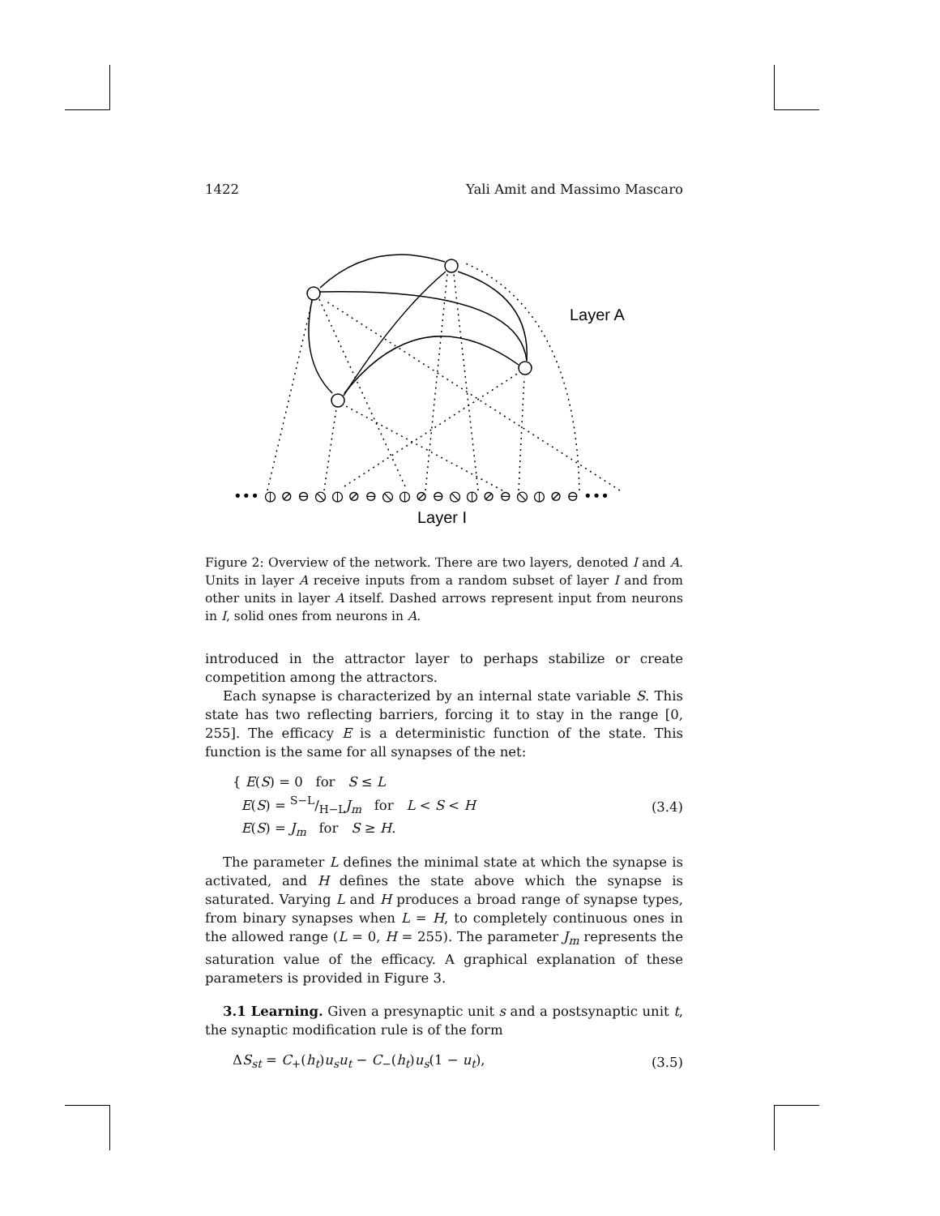1422 Yali Amit and Massimo Mascaro
Layer A
••• ⦶ ⊘ ⊖ ⦸ ⦶ ⊘ ⊖ ⦸ ⦶ ⊘ ⊖ ⦸ ⦶ ⊘ ⊖ ⦸ ⦶ ⊘ ⊖ •••
Layer I
Figure 2: Overview of the network. There are two layers, denoted I and A. Units in layer A receive inputs from a random subset of layer I and from other units in layer A itself. Dashed arrows represent input from neurons in I, solid ones from neurons in A.
introduced in the attractor layer to perhaps stabilize or create competition among the attractors.
Each synapse is characterized by an internal state variable S. This state has two reflecting barriers, forcing it to stay in the range [0, 255]. The efficacy E is a deterministic function of the state. This function is the same for all synapses of the net:
{ E(S) = 0 for S ≤ L
E(S) = S−L/H−LJ<sub>m</sub> for L < S < H
E(S) = J<sub>m</sub> for S ≥ H.
(3.4)
The parameter L defines the minimal state at which the synapse is activated, and H defines the state above which the synapse is saturated. Varying L and H produces a broad range of synapse types, from binary synapses when L = H, to completely continuous ones in the allowed range (L = 0, H = 255). The parameter J<sub>m</sub> represents the saturation value of the efficacy. A graphical explanation of these parameters is provided in Figure 3.
3.1 Learning. Given a presynaptic unit s and a postsynaptic unit t, the synaptic modification rule is of the form
ΔS<sub>st</sub> = C<sub>+</sub>(h<sub>t</sub>)u<sub>s</sub>u<sub>t</sub> − C<sub>−</sub>(h<sub>t</sub>)u<sub>s</sub>(1 − u<sub>t</sub>),
(3.5)